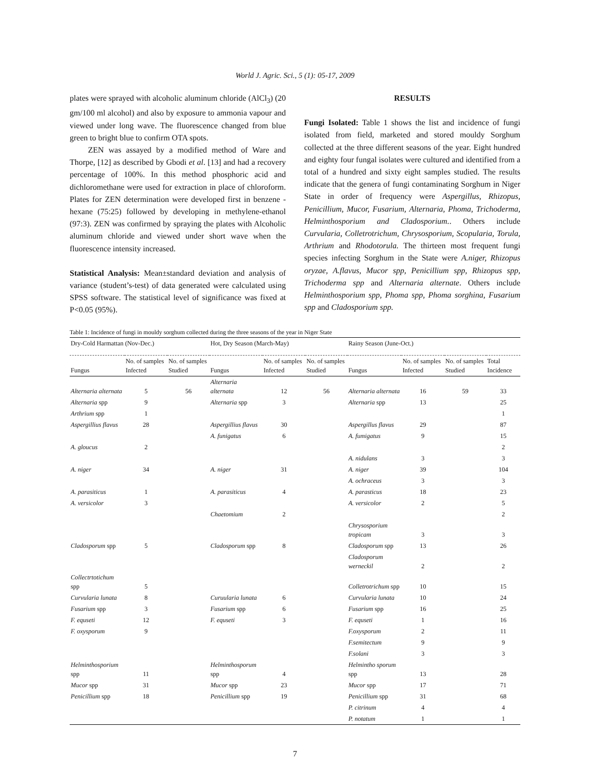World J. Agric. Sci., 5 (1): 05-17, 2009
plates were sprayed with alcoholic aluminum chloride (AlCl<sub>3</sub>) (20 gm/100 ml alcohol) and also by exposure to ammonia vapour and viewed under long wave. The fluorescence changed from blue green to bright blue to confirm OTA spots.
ZEN was assayed by a modified method of Ware and Thorpe, [12] as described by Gbodi et al. [13] and had a recovery percentage of 100%. In this method phosphoric acid and dichloromethane were used for extraction in place of chloroform. Plates for ZEN determination were developed first in benzene -hexane (75:25) followed by developing in methylene-ethanol (97:3). ZEN was confirmed by spraying the plates with Alcoholic aluminum chloride and viewed under short wave when the fluorescence intensity increased.
Statistical Analysis: Mean±standard deviation and analysis of variance (student’s-test) of data generated were calculated using SPSS software. The statistical level of significance was fixed at P<0.05 (95%).
RESULTS
Fungi Isolated: Table 1 shows the list and incidence of fungi isolated from field, marketed and stored mouldy Sorghum collected at the three different seasons of the year. Eight hundred and eighty four fungal isolates were cultured and identified from a total of a hundred and sixty eight samples studied. The results indicate that the genera of fungi contaminating Sorghum in Niger State in order of frequency were Aspergillus, Rhizopus, Penicillium, Mucor, Fusarium, Alternaria, Phoma, Trichoderma, Helminthosporium and Cladosporium.. Others include Curvularia, Colletrotrichum, Chrysosporium, Scopularia, Torula, Arthrium and Rhodotorula. The thirteen most frequent fungi species infecting Sorghum in the State were A.niger, Rhizopus oryzae, A.flavus, Mucor spp, Penicillium spp, Rhizopus spp, Trichoderma spp and Alternaria alternate. Others include Helminthosporium spp, Phoma spp, Phoma sorghina, Fusarium spp and Cladosporium spp.
Table 1: Incidence of fungi in mouldy sorghum collected during the three seasons of the year in Niger State
| Dry-Cold Harmattan (Nov-Dec.) | | | Hot, Dry Season (March-May) | | | Rainy Season (June-Oct.) | | | |
| Fungus | No. of samples Infected | No. of samples Studied | Fungus | No. of samples Infected | No. of samples Studied | Fungus | No. of samples Infected | No. of samples Studied | Total Incidence |
| Alternaria alternata | 5 | 56 | Alternaria alternata | 12 | 56 | Alternaria alternata | 16 | 59 | 33 |
| Alternaria spp | 9 | | Alternaria spp | 3 | | Alternaria spp | 13 | | 25 |
| Arthrium spp | 1 | | | | | | | | 1 |
| Aspergillius flavus | 28 | | Aspergillius flavus | 30 | | Aspergillus flavus | 29 | | 87 |
| | | | A. funigatus | 6 | | A. fumigatus | 9 | | 15 |
| A. gloucus | 2 | | | | | | | | 2 |
| | | | | | | A. nidulans | 3 | | 3 |
| A. niger | 34 | | A. niger | 31 | | A. niger | 39 | | 104 |
| | | | | | | A. ochraceus | 3 | | 3 |
| A. parasiticus | 1 | | A. parasiticus | 4 | | A. parasticus | 18 | | 23 |
| A. versicolor | 3 | | | | | A. versicolor | 2 | | 5 |
| | | | Chaetomium | 2 | | | | | 2 |
| | | | | | | Chrysosporium tropicam | 3 | | 3 |
| Cladosporum spp | 5 | | Cladosporum spp | 8 | | Cladosporum spp | 13 | | 26 |
| | | | | | | Cladosporum werneckil | 2 | | 2 |
| Collectrtotichum spp | 5 | | | | | Colletrotrichum spp | 10 | | 15 |
| Curvularia lunata | 8 | | Curuularia lunata | 6 | | Curvularia lunata | 10 | | 24 |
| Fusarium spp | 3 | | Fusarium spp | 6 | | Fusarium spp | 16 | | 25 |
| F. equseti | 12 | | F. equseti | 3 | | F. equseti | 1 | | 16 |
| F. oxysporum | 9 | | | | | F.oxysporum | 2 | | 11 |
| | | | | | | F.semitectum | 9 | | 9 |
| | | | | | | F.solani | 3 | | 3 |
| Helminthosporium spp | 11 | | Helminthosporum spp | 4 | | Helmintho sporum spp | 13 | | 28 |
| Mucor spp | 31 | | Mucor spp | 23 | | Mucor spp | 17 | | 71 |
| Penicillium spp | 18 | | Penicillium spp | 19 | | Penicillium spp | 31 | | 68 |
| | | | | | | P. citrinum | 4 | | 4 |
| | | | | | | P. notatum | 1 | | 1 |
7